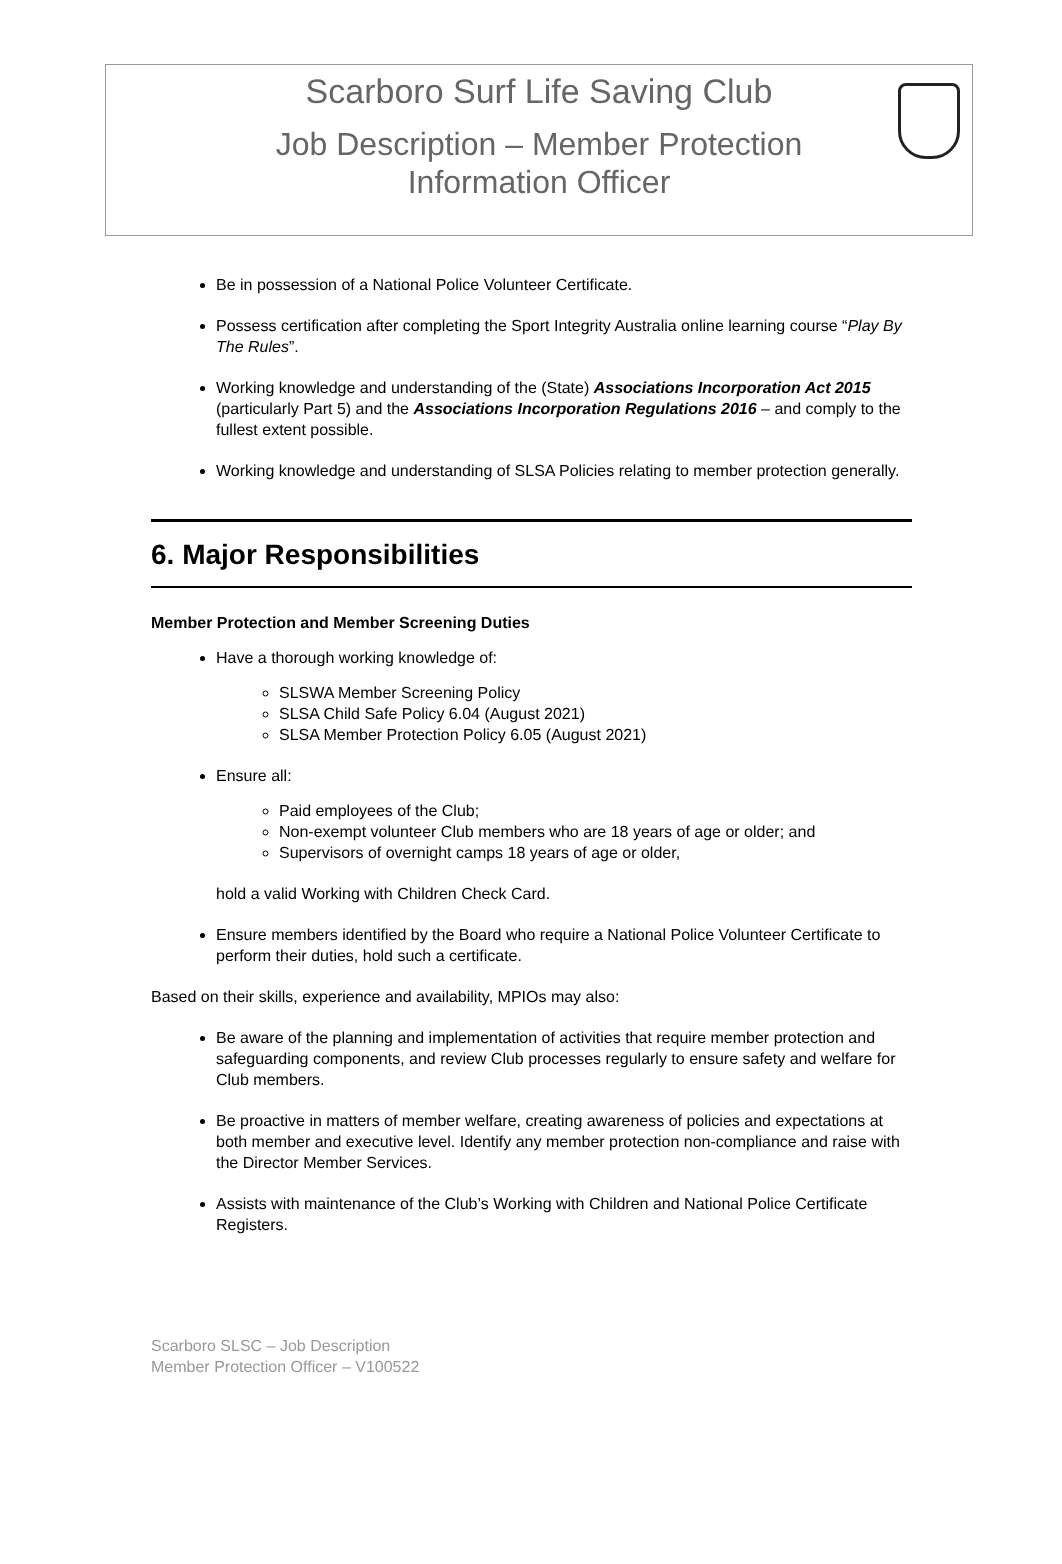Scarboro Surf Life Saving Club
Job Description – Member Protection
Information Officer
Be in possession of a National Police Volunteer Certificate.
Possess certification after completing the Sport Integrity Australia online learning course “Play By The Rules”.
Working knowledge and understanding of the (State) Associations Incorporation Act 2015 (particularly Part 5) and the Associations Incorporation Regulations 2016 – and comply to the fullest extent possible.
Working knowledge and understanding of SLSA Policies relating to member protection generally.
6. Major Responsibilities
Member Protection and Member Screening Duties
Have a thorough working knowledge of:
SLSWA Member Screening Policy
SLSA Child Safe Policy 6.04 (August 2021)
SLSA Member Protection Policy 6.05 (August 2021)
Ensure all:
Paid employees of the Club;
Non-exempt volunteer Club members who are 18 years of age or older; and
Supervisors of overnight camps 18 years of age or older,
hold a valid Working with Children Check Card.
Ensure members identified by the Board who require a National Police Volunteer Certificate to perform their duties, hold such a certificate.
Based on their skills, experience and availability, MPIOs may also:
Be aware of the planning and implementation of activities that require member protection and safeguarding components, and review Club processes regularly to ensure safety and welfare for Club members.
Be proactive in matters of member welfare, creating awareness of policies and expectations at both member and executive level. Identify any member protection non-compliance and raise with the Director Member Services.
Assists with maintenance of the Club’s Working with Children and National Police Certificate Registers.
Scarboro SLSC – Job Description
Member Protection Officer – V100522